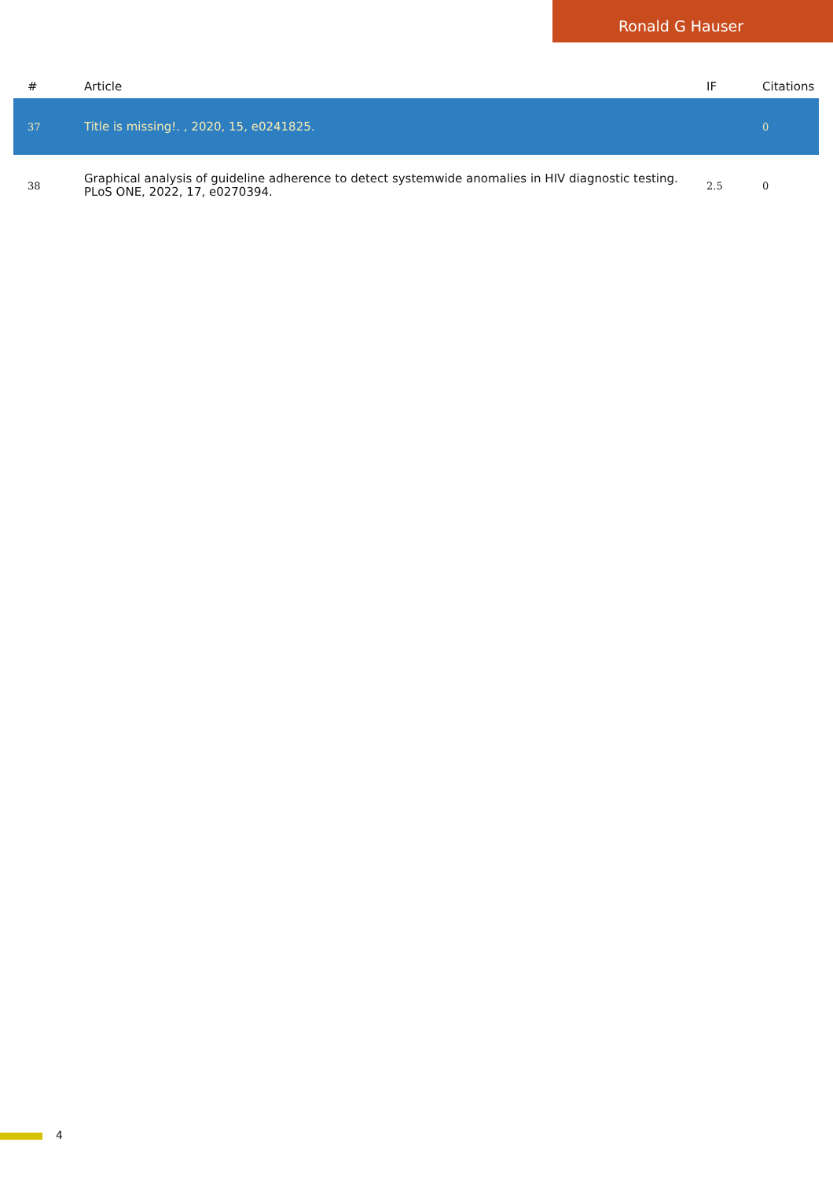Ronald G Hauser
| # | Article | IF | Citations |
| --- | --- | --- | --- |
| 37 | Title is missing!. , 2020, 15, e0241825. | | 0 |
| 38 | Graphical analysis of guideline adherence to detect systemwide anomalies in HIV diagnostic testing. PLoS ONE, 2022, 17, e0270394. | 2.5 | 0 |
4